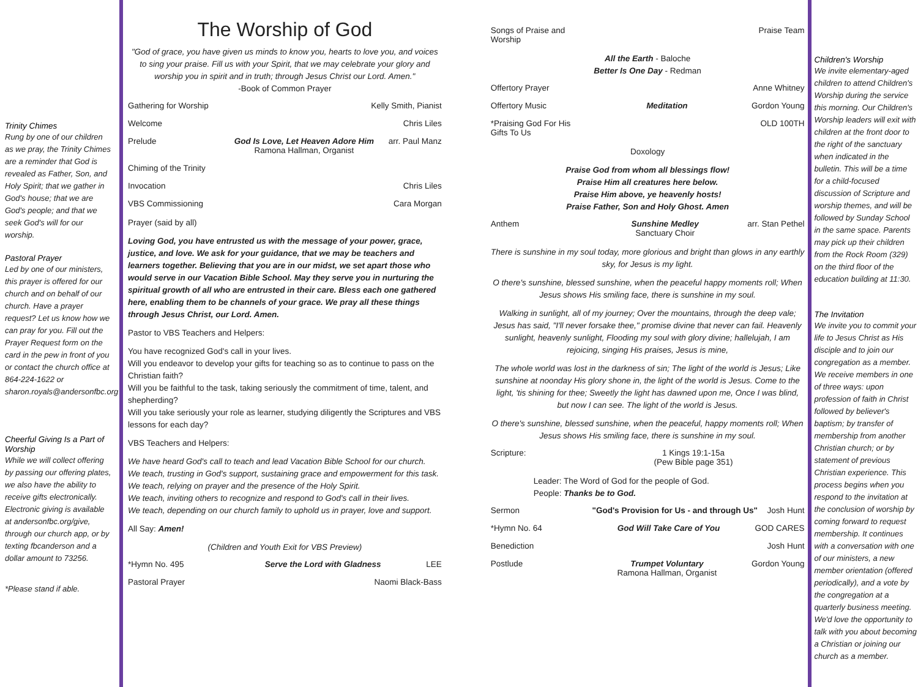Trinity Chimes
Rung by one of our children as we pray, the Trinity Chimes are a reminder that God is revealed as Father, Son, and Holy Spirit; that we gather in God's house; that we are God's people; and that we seek God's will for our worship.
Pastoral Prayer
Led by one of our ministers, this prayer is offered for our church and on behalf of our church. Have a prayer request? Let us know how we can pray for you. Fill out the Prayer Request form on the card in the pew in front of you or contact the church office at 864-224-1622 or sharon.royals@andersonfbc.org
Cheerful Giving Is a Part of Worship
While we will collect offering by passing our offering plates, we also have the ability to receive gifts electronically. Electronic giving is available at andersonfbc.org/give, through our church app, or by texting fbcanderson and a dollar amount to 73256.
*Please stand if able.
The Worship of God
"God of grace, you have given us minds to know you, hearts to love you, and voices to sing your praise. Fill us with your Spirit, that we may celebrate your glory and worship you in spirit and in truth; through Jesus Christ our Lord. Amen."
-Book of Common Prayer
Gathering for Worship Kelly Smith, Pianist
Welcome Chris Liles
Prelude God Is Love, Let Heaven Adore Him
Ramona Hallman, Organist arr. Paul Manz
Chiming of the Trinity
Invocation Chris Liles
VBS Commissioning Cara Morgan
Prayer (said by all)
Loving God, you have entrusted us with the message of your power, grace, justice, and love. We ask for your guidance, that we may be teachers and learners together. Believing that you are in our midst, we set apart those who would serve in our Vacation Bible School. May they serve you in nurturing the spiritual growth of all who are entrusted in their care. Bless each one gathered here, enabling them to be channels of your grace. We pray all these things through Jesus Christ, our Lord. Amen.
Pastor to VBS Teachers and Helpers:
You have recognized God's call in your lives.
Will you endeavor to develop your gifts for teaching so as to continue to pass on the Christian faith?
Will you be faithful to the task, taking seriously the commitment of time, talent, and shepherding?
Will you take seriously your role as learner, studying diligently the Scriptures and VBS lessons for each day?
VBS Teachers and Helpers:
We have heard God's call to teach and lead Vacation Bible School for our church.
We teach, trusting in God's support, sustaining grace and empowerment for this task.
We teach, relying on prayer and the presence of the Holy Spirit.
We teach, inviting others to recognize and respond to God's call in their lives.
We teach, depending on our church family to uphold us in prayer, love and support.
All Say: Amen!
(Children and Youth Exit for VBS Preview)
*Hymn No. 495 Serve the Lord with Gladness LEE
Pastoral Prayer Naomi Black-Bass
Songs of Praise and Worship Praise Team
All the Earth - Baloche
Better Is One Day - Redman
Offertory Prayer Anne Whitney
Offertory Music Meditation Gordon Young
*Praising God For His Gifts To Us OLD 100TH
Doxology
Praise God from whom all blessings flow!
Praise Him all creatures here below.
Praise Him above, ye heavenly hosts!
Praise Father, Son and Holy Ghost. Amen
Anthem Sunshine Medley
Sanctuary Choir arr. Stan Pethel
There is sunshine in my soul today, more glorious and bright than glows in any earthly sky, for Jesus is my light.
O there's sunshine, blessed sunshine, when the peaceful happy moments roll; When Jesus shows His smiling face, there is sunshine in my soul.
Walking in sunlight, all of my journey; Over the mountains, through the deep vale; Jesus has said, "I'll never forsake thee," promise divine that never can fail. Heavenly sunlight, heavenly sunlight, Flooding my soul with glory divine; hallelujah, I am rejoicing, singing His praises, Jesus is mine,
The whole world was lost in the darkness of sin; The light of the world is Jesus; Like sunshine at noonday His glory shone in, the light of the world is Jesus. Come to the light, 'tis shining for thee; Sweetly the light has dawned upon me, Once I was blind, but now I can see. The light of the world is Jesus.
O there's sunshine, blessed sunshine, when the peaceful, happy moments roll; When Jesus shows His smiling face, there is sunshine in my soul.
Scripture: 1 Kings 19:1-15a
(Pew Bible page 351)
Leader: The Word of God for the people of God.
People: Thanks be to God.
Sermon "God's Provision for Us - and through Us" Josh Hunt
*Hymn No. 64 God Will Take Care of You GOD CARES
Benediction Josh Hunt
Postlude Trumpet Voluntary
Ramona Hallman, Organist Gordon Young
Children's Worship
We invite elementary-aged children to attend Children's Worship during the service this morning. Our Children's Worship leaders will exit with children at the front door to the right of the sanctuary when indicated in the bulletin. This will be a time for a child-focused discussion of Scripture and worship themes, and will be followed by Sunday School in the same space. Parents may pick up their children from the Rock Room (329) on the third floor of the education building at 11:30.
The Invitation
We invite you to commit your life to Jesus Christ as His disciple and to join our congregation as a member. We receive members in one of three ways: upon profession of faith in Christ followed by believer's baptism; by transfer of membership from another Christian church; or by statement of previous Christian experience. This process begins when you respond to the invitation at the conclusion of worship by coming forward to request membership. It continues with a conversation with one of our ministers, a new member orientation (offered periodically), and a vote by the congregation at a quarterly business meeting. We'd love the opportunity to talk with you about becoming a Christian or joining our church as a member.